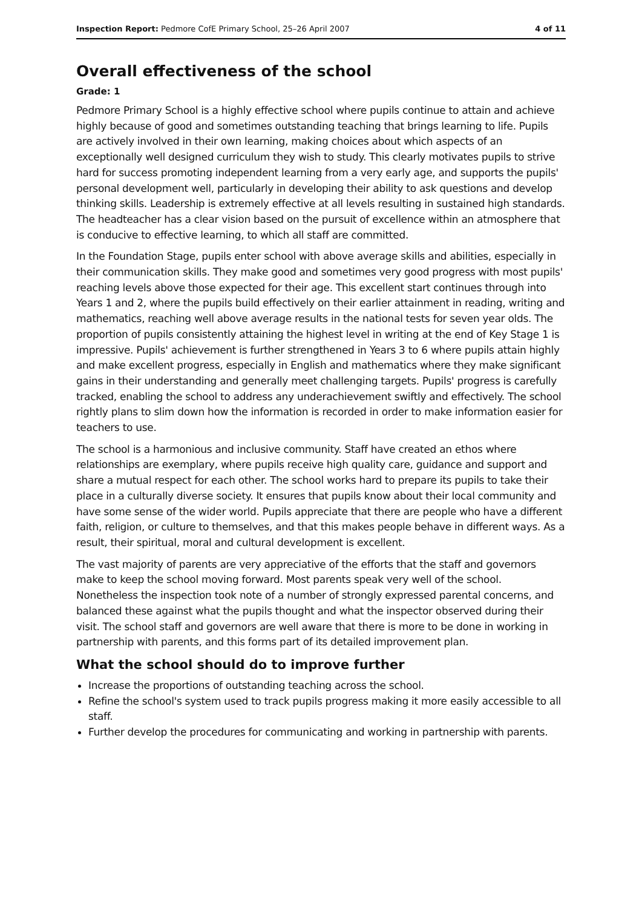Inspection Report: Pedmore CofE Primary School, 25–26 April 2007 4 of 11
Overall effectiveness of the school
Grade: 1
Pedmore Primary School is a highly effective school where pupils continue to attain and achieve highly because of good and sometimes outstanding teaching that brings learning to life. Pupils are actively involved in their own learning, making choices about which aspects of an exceptionally well designed curriculum they wish to study. This clearly motivates pupils to strive hard for success promoting independent learning from a very early age, and supports the pupils' personal development well, particularly in developing their ability to ask questions and develop thinking skills. Leadership is extremely effective at all levels resulting in sustained high standards. The headteacher has a clear vision based on the pursuit of excellence within an atmosphere that is conducive to effective learning, to which all staff are committed.
In the Foundation Stage, pupils enter school with above average skills and abilities, especially in their communication skills. They make good and sometimes very good progress with most pupils' reaching levels above those expected for their age. This excellent start continues through into Years 1 and 2, where the pupils build effectively on their earlier attainment in reading, writing and mathematics, reaching well above average results in the national tests for seven year olds. The proportion of pupils consistently attaining the highest level in writing at the end of Key Stage 1 is impressive. Pupils' achievement is further strengthened in Years 3 to 6 where pupils attain highly and make excellent progress, especially in English and mathematics where they make significant gains in their understanding and generally meet challenging targets. Pupils' progress is carefully tracked, enabling the school to address any underachievement swiftly and effectively. The school rightly plans to slim down how the information is recorded in order to make information easier for teachers to use.
The school is a harmonious and inclusive community. Staff have created an ethos where relationships are exemplary, where pupils receive high quality care, guidance and support and share a mutual respect for each other. The school works hard to prepare its pupils to take their place in a culturally diverse society. It ensures that pupils know about their local community and have some sense of the wider world. Pupils appreciate that there are people who have a different faith, religion, or culture to themselves, and that this makes people behave in different ways. As a result, their spiritual, moral and cultural development is excellent.
The vast majority of parents are very appreciative of the efforts that the staff and governors make to keep the school moving forward. Most parents speak very well of the school. Nonetheless the inspection took note of a number of strongly expressed parental concerns, and balanced these against what the pupils thought and what the inspector observed during their visit. The school staff and governors are well aware that there is more to be done in working in partnership with parents, and this forms part of its detailed improvement plan.
What the school should do to improve further
Increase the proportions of outstanding teaching across the school.
Refine the school's system used to track pupils progress making it more easily accessible to all staff.
Further develop the procedures for communicating and working in partnership with parents.